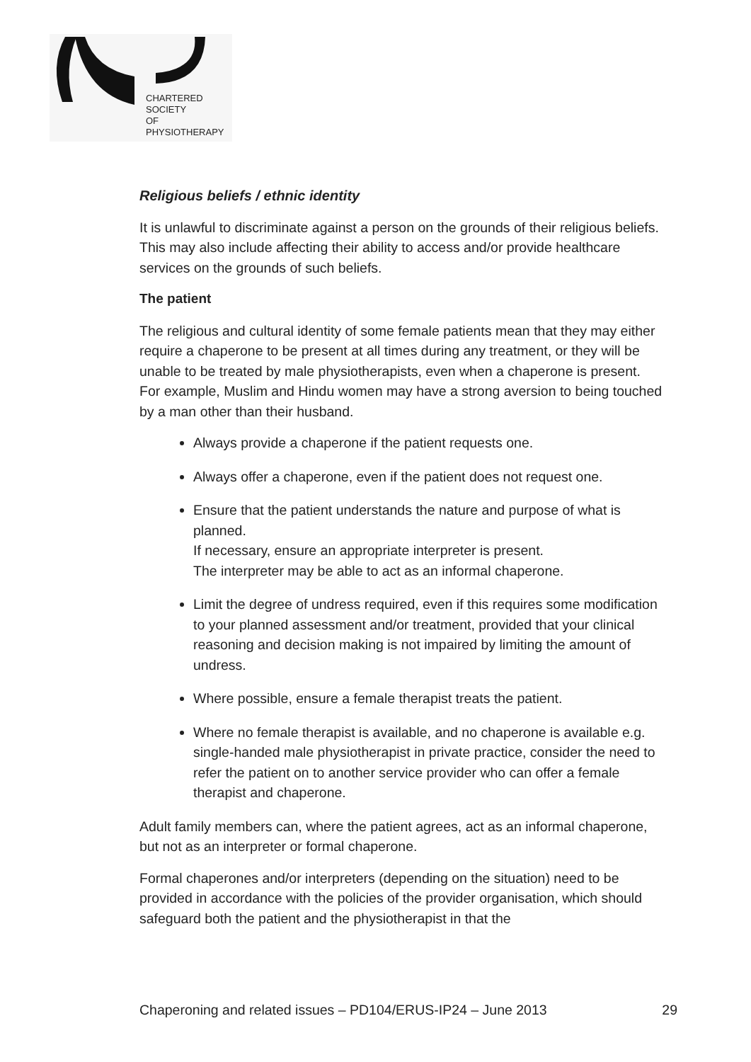CHARTERED
SOCIETY
OF
PHYSIOTHERAPY
Religious beliefs / ethnic identity
It is unlawful to discriminate against a person on the grounds of their religious beliefs. This may also include affecting their ability to access and/or provide healthcare services on the grounds of such beliefs.
The patient
The religious and cultural identity of some female patients mean that they may either require a chaperone to be present at all times during any treatment, or they will be unable to be treated by male physiotherapists, even when a chaperone is present.
For example, Muslim and Hindu women may have a strong aversion to being touched by a man other than their husband.
Always provide a chaperone if the patient requests one.
Always offer a chaperone, even if the patient does not request one.
Ensure that the patient understands the nature and purpose of what is planned.
If necessary, ensure an appropriate interpreter is present.
The interpreter may be able to act as an informal chaperone.
Limit the degree of undress required, even if this requires some modification to your planned assessment and/or treatment, provided that your clinical reasoning and decision making is not impaired by limiting the amount of undress.
Where possible, ensure a female therapist treats the patient.
Where no female therapist is available, and no chaperone is available e.g. single-handed male physiotherapist in private practice, consider the need to refer the patient on to another service provider who can offer a female therapist and chaperone.
Adult family members can, where the patient agrees, act as an informal chaperone, but not as an interpreter or formal chaperone.
Formal chaperones and/or interpreters (depending on the situation) need to be provided in accordance with the policies of the provider organisation, which should safeguard both the patient and the physiotherapist in that the
Chaperoning and related issues – PD104/ERUS-IP24 – June 2013 29